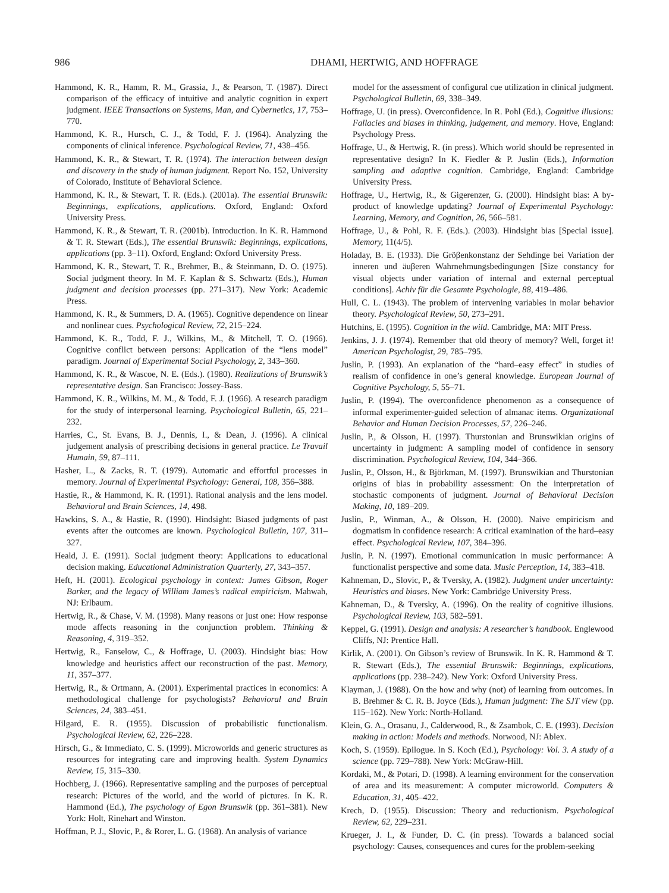986 DHAMI, HERTWIG, AND HOFFRAGE
Hammond, K. R., Hamm, R. M., Grassia, J., & Pearson, T. (1987). Direct comparison of the efficacy of intuitive and analytic cognition in expert judgment. IEEE Transactions on Systems, Man, and Cybernetics, 17, 753–770.
Hammond, K. R., Hursch, C. J., & Todd, F. J. (1964). Analyzing the components of clinical inference. Psychological Review, 71, 438–456.
Hammond, K. R., & Stewart, T. R. (1974). The interaction between design and discovery in the study of human judgment. Report No. 152, University of Colorado, Institute of Behavioral Science.
Hammond, K. R., & Stewart, T. R. (Eds.). (2001a). The essential Brunswik: Beginnings, explications, applications. Oxford, England: Oxford University Press.
Hammond, K. R., & Stewart, T. R. (2001b). Introduction. In K. R. Hammond & T. R. Stewart (Eds.), The essential Brunswik: Beginnings, explications, applications (pp. 3–11). Oxford, England: Oxford University Press.
Hammond, K. R., Stewart, T. R., Brehmer, B., & Steinmann, D. O. (1975). Social judgment theory. In M. F. Kaplan & S. Schwartz (Eds.), Human judgment and decision processes (pp. 271–317). New York: Academic Press.
Hammond, K. R., & Summers, D. A. (1965). Cognitive dependence on linear and nonlinear cues. Psychological Review, 72, 215–224.
Hammond, K. R., Todd, F. J., Wilkins, M., & Mitchell, T. O. (1966). Cognitive conflict between persons: Application of the “lens model” paradigm. Journal of Experimental Social Psychology, 2, 343–360.
Hammond, K. R., & Wascoe, N. E. (Eds.). (1980). Realizations of Brunswik’s representative design. San Francisco: Jossey-Bass.
Hammond, K. R., Wilkins, M. M., & Todd, F. J. (1966). A research paradigm for the study of interpersonal learning. Psychological Bulletin, 65, 221–232.
Harries, C., St. Evans, B. J., Dennis, I., & Dean, J. (1996). A clinical judgement analysis of prescribing decisions in general practice. Le Travail Humain, 59, 87–111.
Hasher, L., & Zacks, R. T. (1979). Automatic and effortful processes in memory. Journal of Experimental Psychology: General, 108, 356–388.
Hastie, R., & Hammond, K. R. (1991). Rational analysis and the lens model. Behavioral and Brain Sciences, 14, 498.
Hawkins, S. A., & Hastie, R. (1990). Hindsight: Biased judgments of past events after the outcomes are known. Psychological Bulletin, 107, 311–327.
Heald, J. E. (1991). Social judgment theory: Applications to educational decision making. Educational Administration Quarterly, 27, 343–357.
Heft, H. (2001). Ecological psychology in context: James Gibson, Roger Barker, and the legacy of William James’s radical empiricism. Mahwah, NJ: Erlbaum.
Hertwig, R., & Chase, V. M. (1998). Many reasons or just one: How response mode affects reasoning in the conjunction problem. Thinking & Reasoning, 4, 319–352.
Hertwig, R., Fanselow, C., & Hoffrage, U. (2003). Hindsight bias: How knowledge and heuristics affect our reconstruction of the past. Memory, 11, 357–377.
Hertwig, R., & Ortmann, A. (2001). Experimental practices in economics: A methodological challenge for psychologists? Behavioral and Brain Sciences, 24, 383–451.
Hilgard, E. R. (1955). Discussion of probabilistic functionalism. Psychological Review, 62, 226–228.
Hirsch, G., & Immediato, C. S. (1999). Microworlds and generic structures as resources for integrating care and improving health. System Dynamics Review, 15, 315–330.
Hochberg, J. (1966). Representative sampling and the purposes of perceptual research: Pictures of the world, and the world of pictures. In K. R. Hammond (Ed.), The psychology of Egon Brunswik (pp. 361–381). New York: Holt, Rinehart and Winston.
Hoffman, P. J., Slovic, P., & Rorer, L. G. (1968). An analysis of variance
model for the assessment of configural cue utilization in clinical judgment. Psychological Bulletin, 69, 338–349.
Hoffrage, U. (in press). Overconfidence. In R. Pohl (Ed.), Cognitive illusions: Fallacies and biases in thinking, judgement, and memory. Hove, England: Psychology Press.
Hoffrage, U., & Hertwig, R. (in press). Which world should be represented in representative design? In K. Fiedler & P. Juslin (Eds.), Information sampling and adaptive cognition. Cambridge, England: Cambridge University Press.
Hoffrage, U., Hertwig, R., & Gigerenzer, G. (2000). Hindsight bias: A by-product of knowledge updating? Journal of Experimental Psychology: Learning, Memory, and Cognition, 26, 566–581.
Hoffrage, U., & Pohl, R. F. (Eds.). (2003). Hindsight bias [Special issue]. Memory, 11(4/5).
Holaday, B. E. (1933). Die Gröβenkonstanz der Sehdinge bei Variation der inneren und äuβeren Wahrnehmungsbedingungen [Size constancy for visual objects under variation of internal and external perceptual conditions]. Achiv für die Gesamte Psychologie, 88, 419–486.
Hull, C. L. (1943). The problem of intervening variables in molar behavior theory. Psychological Review, 50, 273–291.
Hutchins, E. (1995). Cognition in the wild. Cambridge, MA: MIT Press.
Jenkins, J. J. (1974). Remember that old theory of memory? Well, forget it! American Psychologist, 29, 785–795.
Juslin, P. (1993). An explanation of the “hard–easy effect” in studies of realism of confidence in one’s general knowledge. European Journal of Cognitive Psychology, 5, 55–71.
Juslin, P. (1994). The overconfidence phenomenon as a consequence of informal experimenter-guided selection of almanac items. Organizational Behavior and Human Decision Processes, 57, 226–246.
Juslin, P., & Olsson, H. (1997). Thurstonian and Brunswikian origins of uncertainty in judgment: A sampling model of confidence in sensory discrimination. Psychological Review, 104, 344–366.
Juslin, P., Olsson, H., & Björkman, M. (1997). Brunswikian and Thurstonian origins of bias in probability assessment: On the interpretation of stochastic components of judgment. Journal of Behavioral Decision Making, 10, 189–209.
Juslin, P., Winman, A., & Olsson, H. (2000). Naive empiricism and dogmatism in confidence research: A critical examination of the hard–easy effect. Psychological Review, 107, 384–396.
Juslin, P. N. (1997). Emotional communication in music performance: A functionalist perspective and some data. Music Perception, 14, 383–418.
Kahneman, D., Slovic, P., & Tversky, A. (1982). Judgment under uncertainty: Heuristics and biases. New York: Cambridge University Press.
Kahneman, D., & Tversky, A. (1996). On the reality of cognitive illusions. Psychological Review, 103, 582–591.
Keppel, G. (1991). Design and analysis: A researcher’s handbook. Englewood Cliffs, NJ: Prentice Hall.
Kirlik, A. (2001). On Gibson’s review of Brunswik. In K. R. Hammond & T. R. Stewart (Eds.), The essential Brunswik: Beginnings, explications, applications (pp. 238–242). New York: Oxford University Press.
Klayman, J. (1988). On the how and why (not) of learning from outcomes. In B. Brehmer & C. R. B. Joyce (Eds.), Human judgment: The SJT view (pp. 115–162). New York: North-Holland.
Klein, G. A., Orasanu, J., Calderwood, R., & Zsambok, C. E. (1993). Decision making in action: Models and methods. Norwood, NJ: Ablex.
Koch, S. (1959). Epilogue. In S. Koch (Ed.), Psychology: Vol. 3. A study of a science (pp. 729–788). New York: McGraw-Hill.
Kordaki, M., & Potari, D. (1998). A learning environment for the conservation of area and its measurement: A computer microworld. Computers & Education, 31, 405–422.
Krech, D. (1955). Discussion: Theory and reductionism. Psychological Review, 62, 229–231.
Krueger, J. I., & Funder, D. C. (in press). Towards a balanced social psychology: Causes, consequences and cures for the problem-seeking